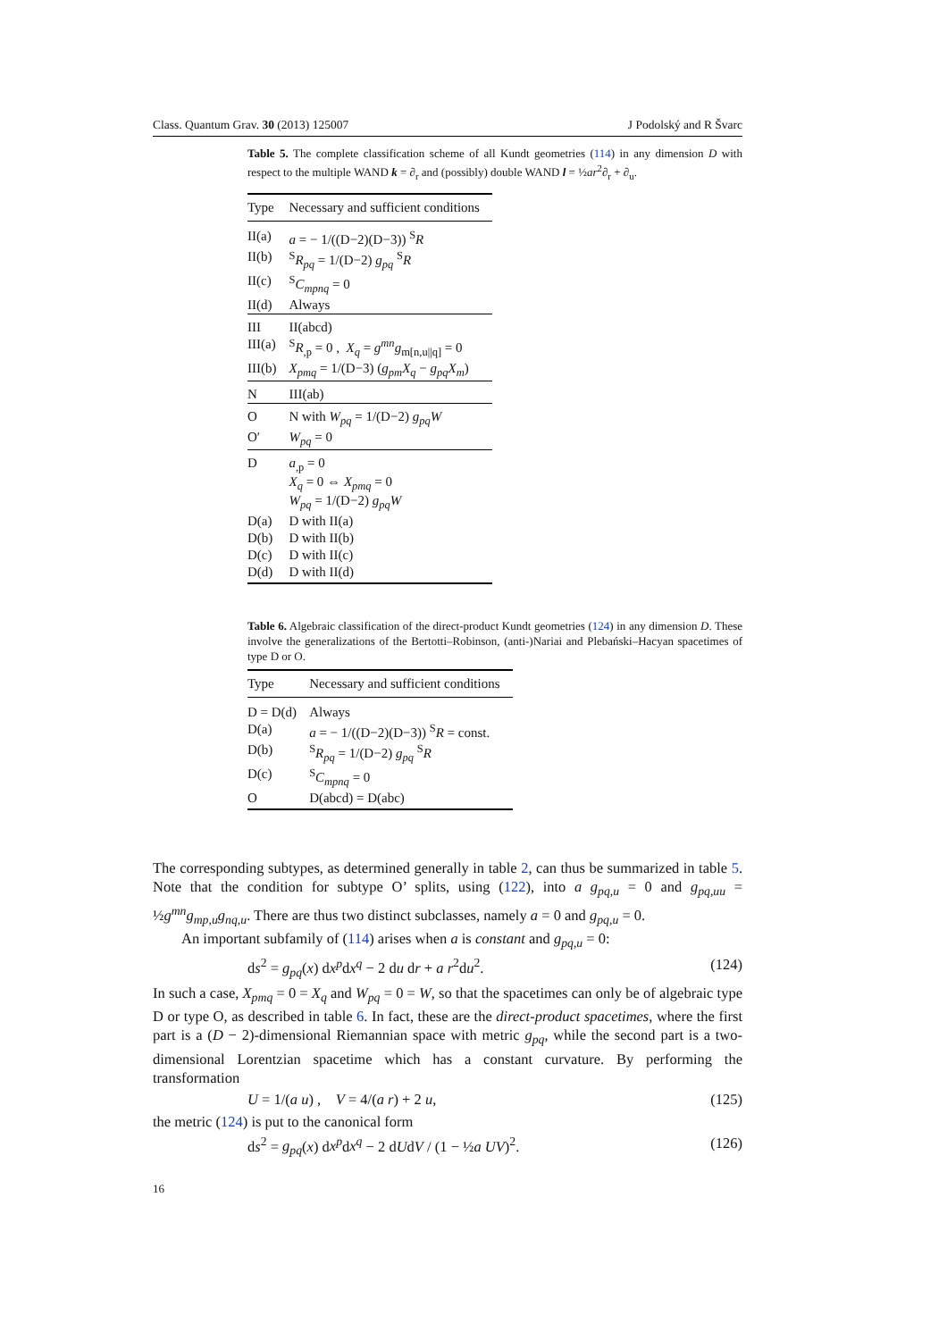Class. Quantum Grav. 30 (2013) 125007 J Podolský and R Švarc
Table 5. The complete classification scheme of all Kundt geometries (114) in any dimension D with respect to the multiple WAND k = ∂<sub>r</sub> and (possibly) double WAND l = ½ar<sup>2</sup>∂<sub>r</sub> + ∂<sub>u</sub>.
| Type | Necessary and sufficient conditions |
| --- | --- |
| II(a) | a = − 1/((D−2)(D−3)) <sup>S</sup> R |
| II(b) | <sup>S</sup> R<sub>pq</sub> = 1/(D−2) g<sub>pq</sub> <sup>S</sup> R |
| II(c) | <sup>S</sup> C<sub>mpnq</sub> = 0 |
| II(d) | Always |
| III | II(abcd) |
| III(a) | <sup>S</sup> R<sub>,p</sub> = 0 , X<sub>q</sub> = g<sup>mn</sup>g<sub>m[n,u//q]</sub> = 0 |
| III(b) | X<sub>pmq</sub> = 1/(D−3) ( g<sub>pm</sub>X<sub>q</sub> − g<sub>pq</sub>X<sub>m</sub> ) |
| N | III(ab) |
| O | N with W<sub>pq</sub> = 1/(D−2) g<sub>pq</sub>W |
| O′ | W<sub>pq</sub> = 0 |
| D | a<sub>,p</sub> = 0 X<sub>q</sub> = 0 ⇔ X<sub>pmq</sub> = 0 W<sub>pq</sub> = 1/(D−2) g<sub>pq</sub>W |
| D(a) | D with II(a) |
| D(b) | D with II(b) |
| D(c) | D with II(c) |
| D(d) | D with II(d) |
Table 6. Algebraic classification of the direct-product Kundt geometries (124) in any dimension D. These involve the generalizations of the Bertotti–Robinson, (anti-)Nariai and Plebański–Hacyan spacetimes of type D or O.
| Type | Necessary and sufficient conditions |
| --- | --- |
| D = D(d) | Always |
| D(a) | a = − 1/((D−2)(D−3)) <sup>S</sup> R = const. |
| D(b) | <sup>S</sup> R<sub>pq</sub> = 1/(D−2) g<sub>pq</sub> <sup>S</sup> R |
| D(c) | <sup>S</sup> C<sub>mpnq</sub> = 0 |
| O | D(abcd) = D(abc) |
The corresponding subtypes, as determined generally in table 2, can thus be summarized in table 5. Note that the condition for subtype O’ splits, using (122), into a g<sub>pq,u</sub> = 0 and g<sub>pq,uu</sub> = ½g<sup>mn</sup>g<sub>mp,u</sub>g<sub>nq,u</sub>. There are thus two distinct subclasses, namely a = 0 and g<sub>pq,u</sub> = 0.
An important subfamily of (114) arises when a is constant and g<sub>pq,u</sub> = 0:
ds<sup>2</sup> = g<sub>pq</sub>(x) dx<sup>p</sup>dx<sup>q</sup> − 2 du dr + a r<sup>2</sup>du<sup>2</sup>. (124)
In such a case, X<sub>pmq</sub> = 0 = X<sub>q</sub> and W<sub>pq</sub> = 0 = W, so that the spacetimes can only be of algebraic type D or type O, as described in table 6. In fact, these are the direct-product spacetimes, where the first part is a (D − 2)-dimensional Riemannian space with metric g<sub>pq</sub>, while the second part is a two-dimensional Lorentzian spacetime which has a constant curvature. By performing the transformation
U = 1/(a u) , V = 4/(a r) + 2 u, (125)
the metric (124) is put to the canonical form
ds<sup>2</sup> = g<sub>pq</sub>(x) dx<sup>p</sup>dx<sup>q</sup> − 2 dUdV / (1 − ½a UV)<sup>2</sup>. (126)
16